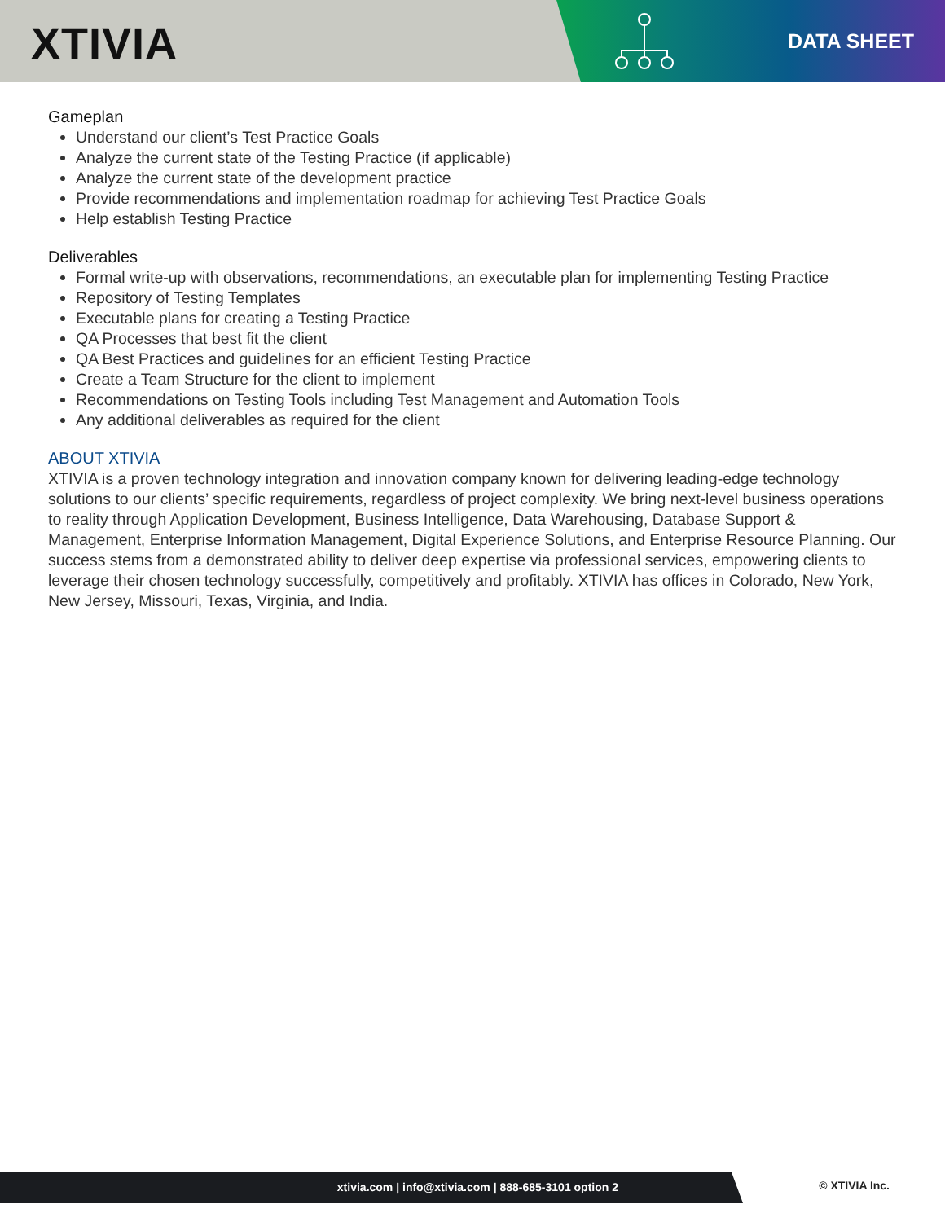XTIVIA DATA SHEET
Gameplan
Understand our client’s Test Practice Goals
Analyze the current state of the Testing Practice (if applicable)
Analyze the current state of the development practice
Provide recommendations and implementation roadmap for achieving Test Practice Goals
Help establish Testing Practice
Deliverables
Formal write-up with observations, recommendations, an executable plan for implementing Testing Practice
Repository of Testing Templates
Executable plans for creating a Testing Practice
QA Processes that best fit the client
QA Best Practices and guidelines for an efficient Testing Practice
Create a Team Structure for the client to implement
Recommendations on Testing Tools including Test Management and Automation Tools
Any additional deliverables as required for the client
ABOUT XTIVIA
XTIVIA is a proven technology integration and innovation company known for delivering leading-edge technology solutions to our clients’ specific requirements, regardless of project complexity. We bring next-level business operations to reality through Application Development, Business Intelligence, Data Warehousing, Database Support & Management, Enterprise Information Management, Digital Experience Solutions, and Enterprise Resource Planning. Our success stems from a demonstrated ability to deliver deep expertise via professional services, empowering clients to leverage their chosen technology successfully, competitively and profitably. XTIVIA has offices in Colorado, New York, New Jersey, Missouri, Texas, Virginia, and India.
xtivia.com | info@xtivia.com | 888-685-3101 option 2 © XTIVIA Inc.